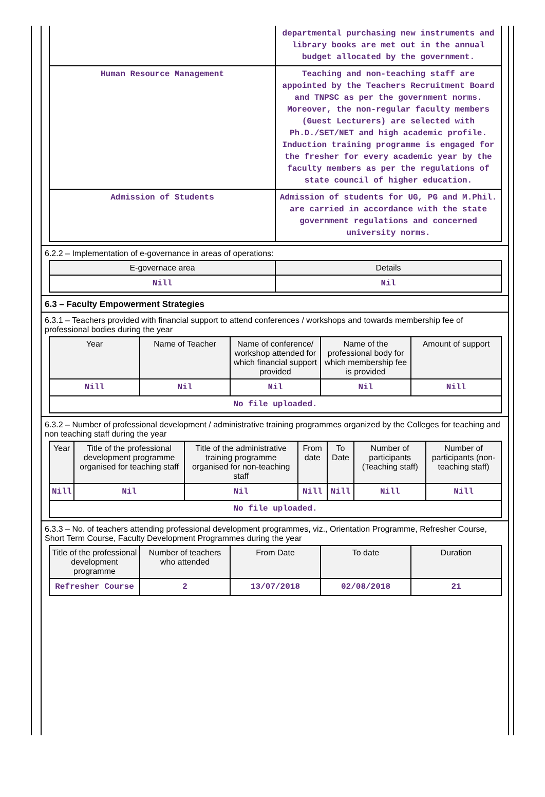| | departmental purchasing new instruments and library books are met out in the annual budget allocated by the government. |
| Human Resource Management | Teaching and non-teaching staff are appointed by the Teachers Recruitment Board and TNPSC as per the government norms. Moreover, the non-regular faculty members (Guest Lecturers) are selected with Ph.D./SET/NET and high academic profile. Induction training programme is engaged for the fresher for every academic year by the faculty members as per the regulations of state council of higher education. |
| Admission of Students | Admission of students for UG, PG and M.Phil. are carried in accordance with the state government regulations and concerned university norms. |
6.2.2 – Implementation of e-governance in areas of operations:
| E-governace area | Details |
| --- | --- |
| Nill | Nil |
6.3 – Faculty Empowerment Strategies
6.3.1 – Teachers provided with financial support to attend conferences / workshops and towards membership fee of professional bodies during the year
| Year | Name of Teacher | Name of conference/ workshop attended for which financial support provided | Name of the professional body for which membership fee is provided | Amount of support |
| --- | --- | --- | --- | --- |
| Nill | Nil | Nil | Nil | Nill |
| No file uploaded. | | | | |
6.3.2 – Number of professional development / administrative training programmes organized by the Colleges for teaching and non teaching staff during the year
| Year | Title of the professional development programme organised for teaching staff | Title of the administrative training programme organised for non-teaching staff | From date | To Date | Number of participants (Teaching staff) | Number of participants (non-teaching staff) |
| --- | --- | --- | --- | --- | --- | --- |
| Nill | Nil | Nil | Nill | Nill | Nill | Nill |
| No file uploaded. | | | | | | |
6.3.3 – No. of teachers attending professional development programmes, viz., Orientation Programme, Refresher Course, Short Term Course, Faculty Development Programmes during the year
| Title of the professional development programme | Number of teachers who attended | From Date | To date | Duration |
| --- | --- | --- | --- | --- |
| Refresher Course | 2 | 13/07/2018 | 02/08/2018 | 21 |